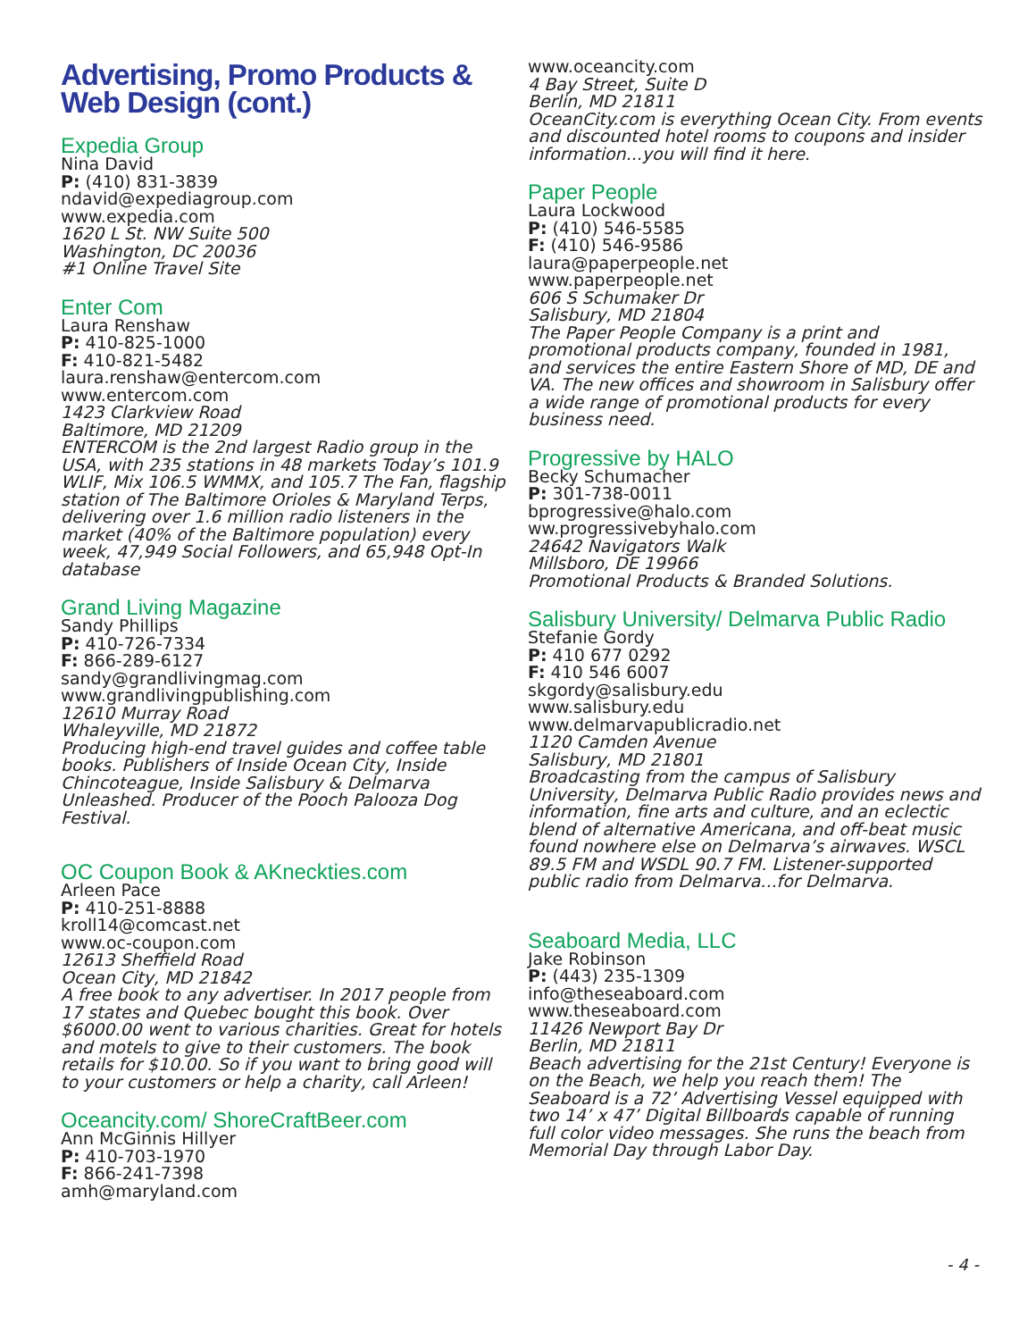Advertising, Promo Products & Web Design (cont.)
Expedia Group
Nina David
P: (410) 831-3839
ndavid@expediagroup.com
www.expedia.com
1620 L St. NW Suite 500
Washington, DC 20036
#1 Online Travel Site
Enter Com
Laura Renshaw
P: 410-825-1000
F: 410-821-5482
laura.renshaw@entercom.com
www.entercom.com
1423 Clarkview Road
Baltimore, MD 21209
ENTERCOM is the 2nd largest Radio group in the USA, with 235 stations in 48 markets Today’s 101.9 WLIF, Mix 106.5 WMMX, and 105.7 The Fan, flagship station of The Baltimore Orioles & Maryland Terps, delivering over 1.6 million radio listeners in the market (40% of the Baltimore population) every week, 47,949 Social Followers, and 65,948 Opt-In database
Grand Living Magazine
Sandy Phillips
P: 410-726-7334
F: 866-289-6127
sandy@grandlivingmag.com
www.grandlivingpublishing.com
12610 Murray Road
Whaleyville, MD 21872
Producing high-end travel guides and coffee table books. Publishers of Inside Ocean City, Inside Chincoteague, Inside Salisbury & Delmarva Unleashed. Producer of the Pooch Palooza Dog Festival.
OC Coupon Book & AKneckties.com
Arleen Pace
P: 410-251-8888
kroll14@comcast.net
www.oc-coupon.com
12613 Sheffield Road
Ocean City, MD 21842
A free book to any advertiser. In 2017 people from 17 states and Quebec bought this book. Over $6000.00 went to various charities. Great for hotels and motels to give to their customers. The book retails for $10.00. So if you want to bring good will to your customers or help a charity, call Arleen!
Oceancity.com/ ShoreCraftBeer.com
Ann McGinnis Hillyer
P: 410-703-1970
F: 866-241-7398
amh@maryland.com
www.oceancity.com
4 Bay Street, Suite D
Berlin, MD 21811
OceanCity.com is everything Ocean City. From events and discounted hotel rooms to coupons and insider information...you will find it here.
Paper People
Laura Lockwood
P: (410) 546-5585
F: (410) 546-9586
laura@paperpeople.net
www.paperpeople.net
606 S Schumaker Dr
Salisbury, MD 21804
The Paper People Company is a print and promotional products company, founded in 1981, and services the entire Eastern Shore of MD, DE and VA. The new offices and showroom in Salisbury offer a wide range of promotional products for every business need.
Progressive by HALO
Becky Schumacher
P: 301-738-0011
bprogressive@halo.com
ww.progressivebyhalo.com
24642 Navigators Walk
Millsboro, DE 19966
Promotional Products & Branded Solutions.
Salisbury University/ Delmarva Public Radio
Stefanie Gordy
P: 410 677 0292
F: 410 546 6007
skgordy@salisbury.edu
www.salisbury.edu
www.delmarvapublicradio.net
1120 Camden Avenue
Salisbury, MD 21801
Broadcasting from the campus of Salisbury University, Delmarva Public Radio provides news and information, fine arts and culture, and an eclectic blend of alternative Americana, and off-beat music found nowhere else on Delmarva’s airwaves. WSCL 89.5 FM and WSDL 90.7 FM. Listener-supported public radio from Delmarva...for Delmarva.
Seaboard Media, LLC
Jake Robinson
P: (443) 235-1309
info@theseaboard.com
www.theseaboard.com
11426 Newport Bay Dr
Berlin, MD 21811
Beach advertising for the 21st Century! Everyone is on the Beach, we help you reach them! The Seaboard is a 72’ Advertising Vessel equipped with two 14’ x 47’ Digital Billboards capable of running full color video messages. She runs the beach from Memorial Day through Labor Day.
- 4 -